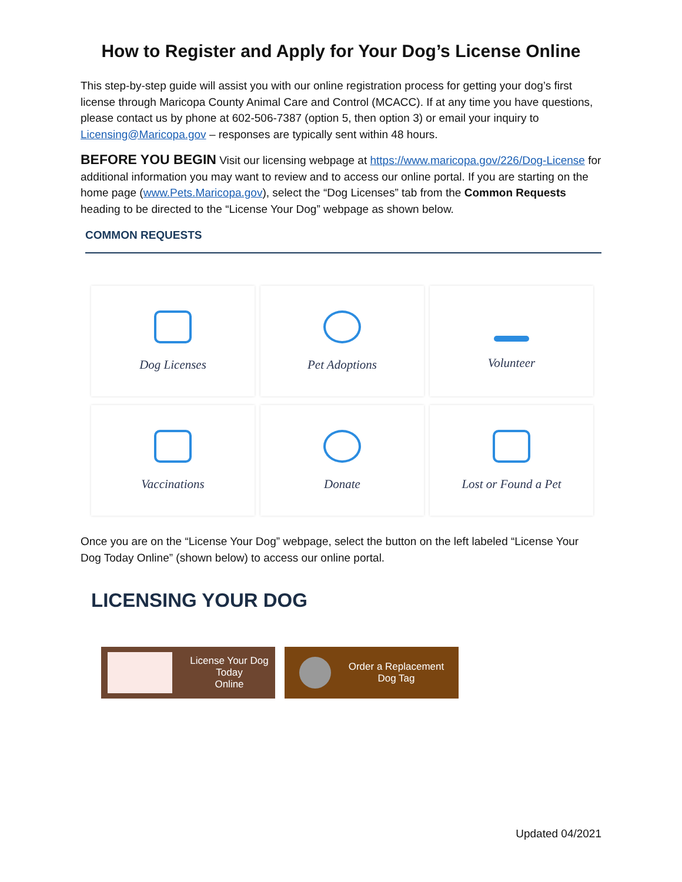How to Register and Apply for Your Dog’s License Online
This step-by-step guide will assist you with our online registration process for getting your dog’s first license through Maricopa County Animal Care and Control (MCACC). If at any time you have questions, please contact us by phone at 602-506-7387 (option 5, then option 3) or email your inquiry to Licensing@Maricopa.gov – responses are typically sent within 48 hours.
BEFORE YOU BEGIN Visit our licensing webpage at https://www.maricopa.gov/226/Dog-License for additional information you may want to review and to access our online portal. If you are starting on the home page (www.Pets.Maricopa.gov), select the “Dog Licenses” tab from the Common Requests heading to be directed to the “License Your Dog” webpage as shown below.
COMMON REQUESTS
Dog Licenses
Pet Adoptions
Volunteer
Vaccinations
Donate
Lost or Found a Pet
Once you are on the “License Your Dog” webpage, select the button on the left labeled “License Your Dog Today Online” (shown below) to access our online portal.
LICENSING YOUR DOG
License Your Dog
Today
Online
Order a Replacement
Dog Tag
Updated 04/2021